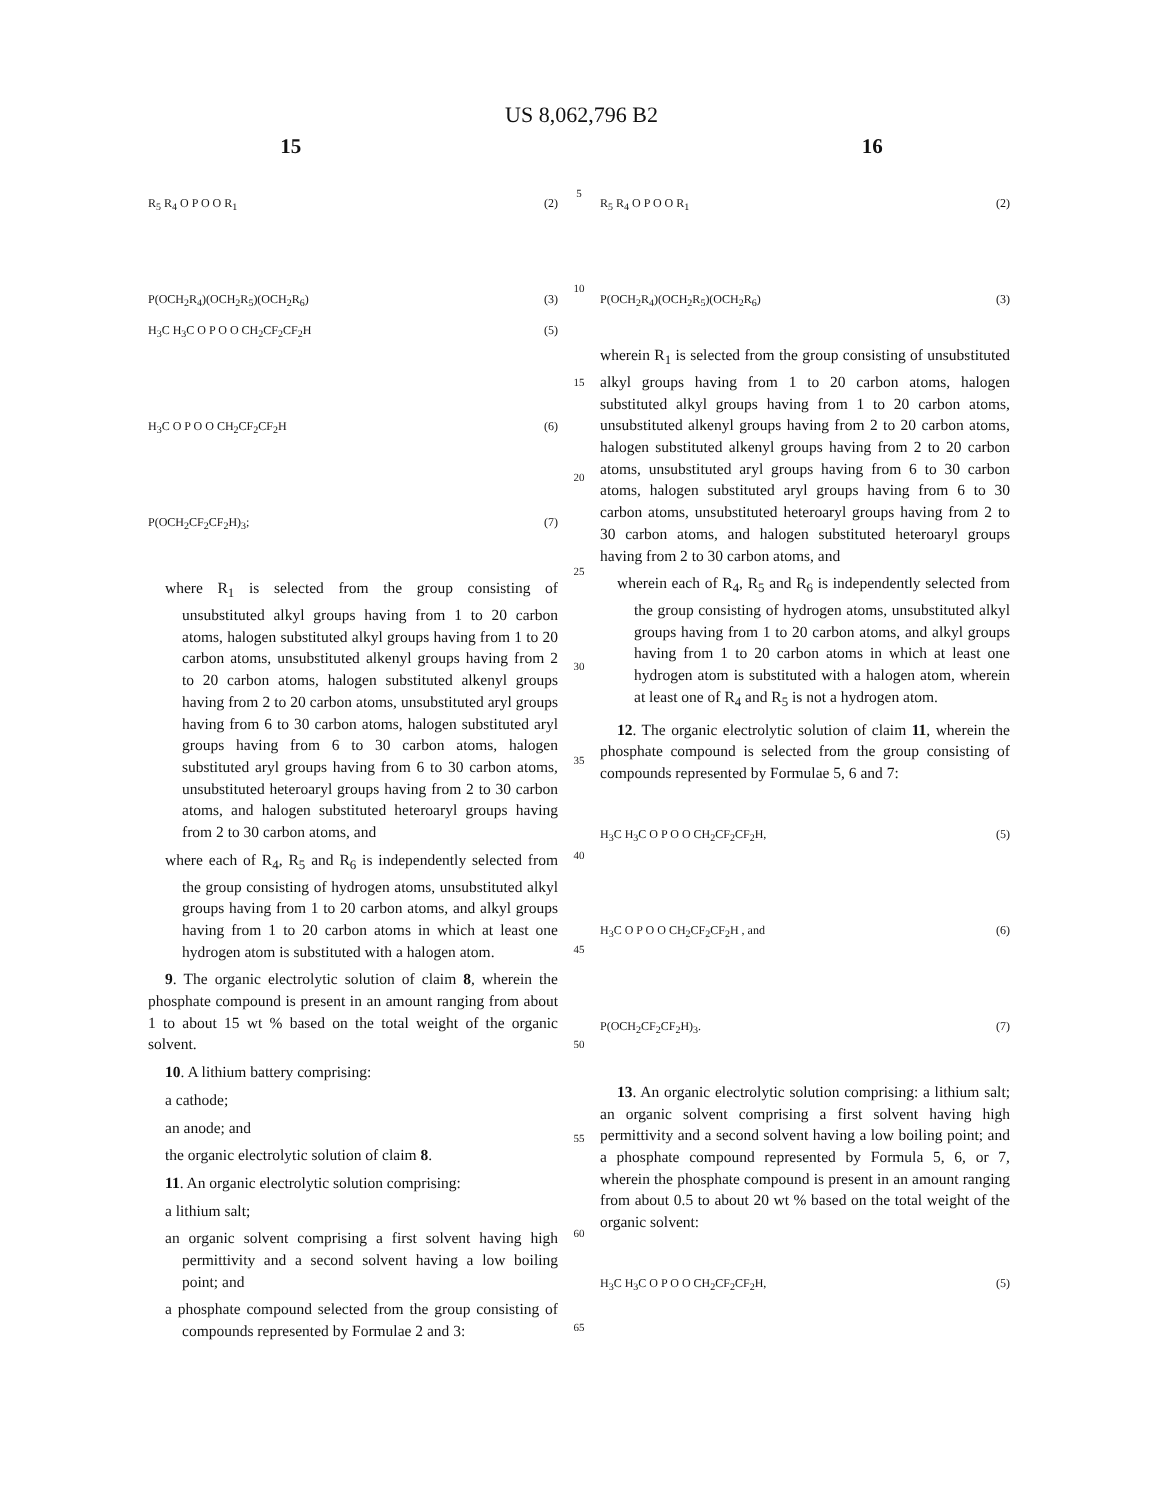US 8,062,796 B2
15 16
(2)
R<sub>5</sub> R<sub>4</sub> O P O O R<sub>1</sub>
(3) P(OCH<sub>2</sub>R<sub>4</sub>)(OCH<sub>2</sub>R<sub>5</sub>)(OCH<sub>2</sub>R<sub>6</sub>)
(5)
H<sub>3</sub>C H<sub>3</sub>C O P O O CH<sub>2</sub>CF<sub>2</sub>CF<sub>2</sub>H
(6)
H<sub>3</sub>C O P O O CH<sub>2</sub>CF<sub>2</sub>CF<sub>2</sub>H
(7) P(OCH<sub>2</sub>CF<sub>2</sub>CF<sub>2</sub>H)<sub>3</sub>;
where R<sub>1</sub> is selected from the group consisting of unsubstituted alkyl groups having from 1 to 20 carbon atoms, halogen substituted alkyl groups having from 1 to 20 carbon atoms, unsubstituted alkenyl groups having from 2 to 20 carbon atoms, halogen substituted alkenyl groups having from 2 to 20 carbon atoms, unsubstituted aryl groups having from 6 to 30 carbon atoms, halogen substituted aryl groups having from 6 to 30 carbon atoms, halogen substituted aryl groups having from 6 to 30 carbon atoms, unsubstituted heteroaryl groups having from 2 to 30 carbon atoms, and halogen substituted heteroaryl groups having from 2 to 30 carbon atoms, and
where each of R<sub>4</sub>, R<sub>5</sub> and R<sub>6</sub> is independently selected from the group consisting of hydrogen atoms, unsubstituted alkyl groups having from 1 to 20 carbon atoms, and alkyl groups having from 1 to 20 carbon atoms in which at least one hydrogen atom is substituted with a halogen atom.
9. The organic electrolytic solution of claim 8, wherein the phosphate compound is present in an amount ranging from about 1 to about 15 wt % based on the total weight of the organic solvent.
10. A lithium battery comprising:
a cathode;
an anode; and
the organic electrolytic solution of claim 8.
11. An organic electrolytic solution comprising:
a lithium salt;
an organic solvent comprising a first solvent having high permittivity and a second solvent having a low boiling point; and
a phosphate compound selected from the group consisting of compounds represented by Formulae 2 and 3:
5
10
15
20
25
30
35
40
45
50
55
60
65
(2)
R<sub>5</sub> R<sub>4</sub> O P O O R<sub>1</sub>
(3) P(OCH<sub>2</sub>R<sub>4</sub>)(OCH<sub>2</sub>R<sub>5</sub>)(OCH<sub>2</sub>R<sub>6</sub>)
wherein R<sub>1</sub> is selected from the group consisting of unsubstituted alkyl groups having from 1 to 20 carbon atoms, halogen substituted alkyl groups having from 1 to 20 carbon atoms, unsubstituted alkenyl groups having from 2 to 20 carbon atoms, halogen substituted alkenyl groups having from 2 to 20 carbon atoms, unsubstituted aryl groups having from 6 to 30 carbon atoms, halogen substituted aryl groups having from 6 to 30 carbon atoms, unsubstituted heteroaryl groups having from 2 to 30 carbon atoms, and halogen substituted heteroaryl groups having from 2 to 30 carbon atoms, and
wherein each of R<sub>4</sub>, R<sub>5</sub> and R<sub>6</sub> is independently selected from the group consisting of hydrogen atoms, unsubstituted alkyl groups having from 1 to 20 carbon atoms, and alkyl groups having from 1 to 20 carbon atoms in which at least one hydrogen atom is substituted with a halogen atom, wherein at least one of R<sub>4</sub> and R<sub>5</sub> is not a hydrogen atom.
12. The organic electrolytic solution of claim 11, wherein the phosphate compound is selected from the group consisting of compounds represented by Formulae 5, 6 and 7:
(5)
H<sub>3</sub>C H<sub>3</sub>C O P O O CH<sub>2</sub>CF<sub>2</sub>CF<sub>2</sub>H,
(6)
H<sub>3</sub>C O P O O CH<sub>2</sub>CF<sub>2</sub>CF<sub>2</sub>H , and
(7) P(OCH<sub>2</sub>CF<sub>2</sub>CF<sub>2</sub>H)<sub>3</sub>.
13. An organic electrolytic solution comprising: a lithium salt; an organic solvent comprising a first solvent having high permittivity and a second solvent having a low boiling point; and a phosphate compound represented by Formula 5, 6, or 7, wherein the phosphate compound is present in an amount ranging from about 0.5 to about 20 wt % based on the total weight of the organic solvent:
(5)
H<sub>3</sub>C H<sub>3</sub>C O P O O CH<sub>2</sub>CF<sub>2</sub>CF<sub>2</sub>H,